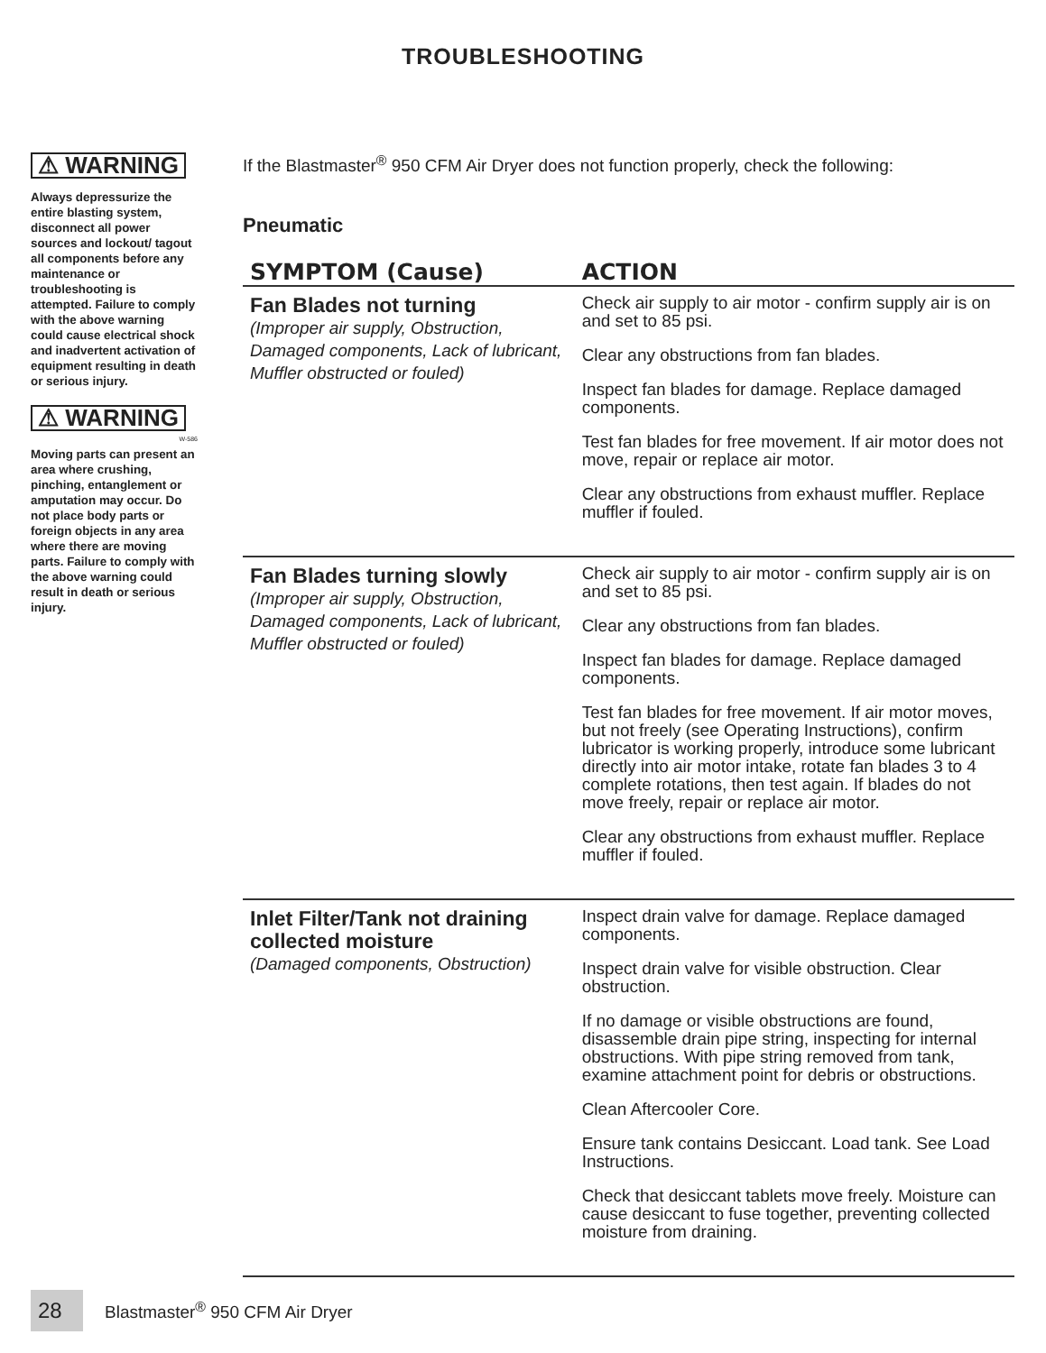TROUBLESHOOTING
⚠ WARNING
Always depressurize the entire blasting system, disconnect all power sources and lockout/ tagout all components before any maintenance or troubleshooting is attempted. Failure to comply with the above warning could cause electrical shock and inadvertent activation of equipment resulting in death or serious injury.
⚠ WARNING
W-586
Moving parts can present an area where crushing, pinching, entanglement or amputation may occur. Do not place body parts or foreign objects in any area where there are moving parts. Failure to comply with the above warning could result in death or serious injury.
If the Blastmaster<sup>®</sup> 950 CFM Air Dryer does not function properly, check the following:
Pneumatic
| SYMPTOM (Cause) | ACTION |
| --- | --- |
| Fan Blades not turning (Improper air supply, Obstruction, Damaged components, Lack of lubricant, Muffler obstructed or fouled) | Check air supply to air motor - confirm supply air is on and set to 85 psi. Clear any obstructions from fan blades. Inspect fan blades for damage. Replace damaged components. Test fan blades for free movement. If air motor does not move, repair or replace air motor. Clear any obstructions from exhaust muffler. Replace muffler if fouled. |
| Fan Blades turning slowly (Improper air supply, Obstruction, Damaged components, Lack of lubricant, Muffler obstructed or fouled) | Check air supply to air motor - confirm supply air is on and set to 85 psi. Clear any obstructions from fan blades. Inspect fan blades for damage. Replace damaged components. Test fan blades for free movement. If air motor moves, but not freely (see Operating Instructions), confirm lubricator is working properly, introduce some lubricant directly into air motor intake, rotate fan blades 3 to 4 complete rotations, then test again. If blades do not move freely, repair or replace air motor. Clear any obstructions from exhaust muffler. Replace muffler if fouled. |
| Inlet Filter/Tank not draining collected moisture (Damaged components, Obstruction) | Inspect drain valve for damage. Replace damaged components. Inspect drain valve for visible obstruction. Clear obstruction. If no damage or visible obstructions are found, disassemble drain pipe string, inspecting for internal obstructions. With pipe string removed from tank, examine attachment point for debris or obstructions. Clean Aftercooler Core. Ensure tank contains Desiccant. Load tank. See Load Instructions. Check that desiccant tablets move freely. Moisture can cause desiccant to fuse together, preventing collected moisture from draining. |
28
Blastmaster<sup>®</sup> 950 CFM Air Dryer